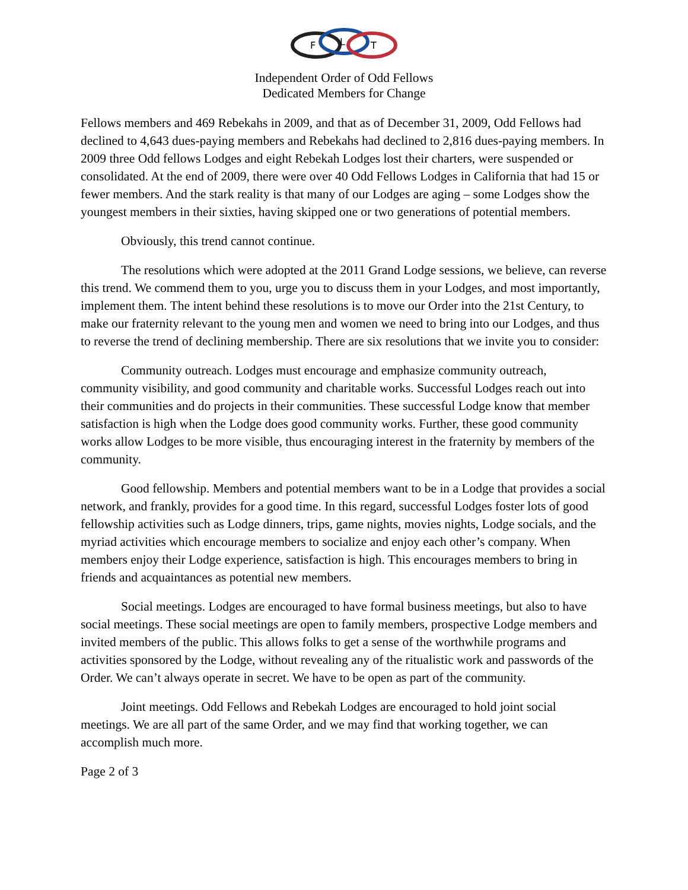F
L
T
Independent Order of Odd Fellows
Dedicated Members for Change
Fellows members and 469 Rebekahs in 2009, and that as of December 31, 2009, Odd Fellows had declined to 4,643 dues-paying members and Rebekahs had declined to 2,816 dues-paying members. In 2009 three Odd fellows Lodges and eight Rebekah Lodges lost their charters, were suspended or consolidated. At the end of 2009, there were over 40 Odd Fellows Lodges in California that had 15 or fewer members. And the stark reality is that many of our Lodges are aging – some Lodges show the youngest members in their sixties, having skipped one or two generations of potential members.
Obviously, this trend cannot continue.
The resolutions which were adopted at the 2011 Grand Lodge sessions, we believe, can reverse this trend. We commend them to you, urge you to discuss them in your Lodges, and most importantly, implement them. The intent behind these resolutions is to move our Order into the 21st Century, to make our fraternity relevant to the young men and women we need to bring into our Lodges, and thus to reverse the trend of declining membership. There are six resolutions that we invite you to consider:
Community outreach. Lodges must encourage and emphasize community outreach, community visibility, and good community and charitable works. Successful Lodges reach out into their communities and do projects in their communities. These successful Lodge know that member satisfaction is high when the Lodge does good community works. Further, these good community works allow Lodges to be more visible, thus encouraging interest in the fraternity by members of the community.
Good fellowship. Members and potential members want to be in a Lodge that provides a social network, and frankly, provides for a good time. In this regard, successful Lodges foster lots of good fellowship activities such as Lodge dinners, trips, game nights, movies nights, Lodge socials, and the myriad activities which encourage members to socialize and enjoy each other’s company. When members enjoy their Lodge experience, satisfaction is high. This encourages members to bring in friends and acquaintances as potential new members.
Social meetings. Lodges are encouraged to have formal business meetings, but also to have social meetings. These social meetings are open to family members, prospective Lodge members and invited members of the public. This allows folks to get a sense of the worthwhile programs and activities sponsored by the Lodge, without revealing any of the ritualistic work and passwords of the Order. We can’t always operate in secret. We have to be open as part of the community.
Joint meetings. Odd Fellows and Rebekah Lodges are encouraged to hold joint social meetings. We are all part of the same Order, and we may find that working together, we can accomplish much more.
Page 2 of 3